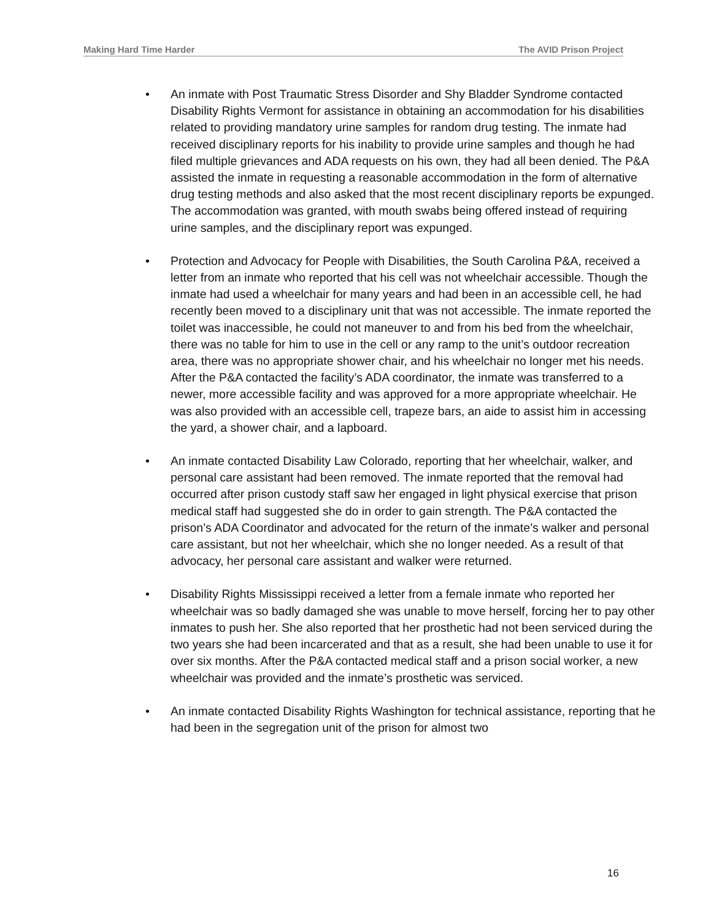Making Hard Time Harder The AVID Prison Project
• An inmate with Post Traumatic Stress Disorder and Shy Bladder Syndrome contacted Disability Rights Vermont for assistance in obtaining an accommodation for his disabilities related to providing mandatory urine samples for random drug testing. The inmate had received disciplinary reports for his inability to provide urine samples and though he had filed multiple grievances and ADA requests on his own, they had all been denied. The P&A assisted the inmate in requesting a reasonable accommodation in the form of alternative drug testing methods and also asked that the most recent disciplinary reports be expunged. The accommodation was granted, with mouth swabs being offered instead of requiring urine samples, and the disciplinary report was expunged.
• Protection and Advocacy for People with Disabilities, the South Carolina P&A, received a letter from an inmate who reported that his cell was not wheelchair accessible. Though the inmate had used a wheelchair for many years and had been in an accessible cell, he had recently been moved to a disciplinary unit that was not accessible. The inmate reported the toilet was inaccessible, he could not maneuver to and from his bed from the wheelchair, there was no table for him to use in the cell or any ramp to the unit’s outdoor recreation area, there was no appropriate shower chair, and his wheelchair no longer met his needs. After the P&A contacted the facility’s ADA coordinator, the inmate was transferred to a newer, more accessible facility and was approved for a more appropriate wheelchair. He was also provided with an accessible cell, trapeze bars, an aide to assist him in accessing the yard, a shower chair, and a lapboard.
• An inmate contacted Disability Law Colorado, reporting that her wheelchair, walker, and personal care assistant had been removed. The inmate reported that the removal had occurred after prison custody staff saw her engaged in light physical exercise that prison medical staff had suggested she do in order to gain strength. The P&A contacted the prison’s ADA Coordinator and advocated for the return of the inmate’s walker and personal care assistant, but not her wheelchair, which she no longer needed. As a result of that advocacy, her personal care assistant and walker were returned.
• Disability Rights Mississippi received a letter from a female inmate who reported her wheelchair was so badly damaged she was unable to move herself, forcing her to pay other inmates to push her. She also reported that her prosthetic had not been serviced during the two years she had been incarcerated and that as a result, she had been unable to use it for over six months. After the P&A contacted medical staff and a prison social worker, a new wheelchair was provided and the inmate’s prosthetic was serviced.
• An inmate contacted Disability Rights Washington for technical assistance, reporting that he had been in the segregation unit of the prison for almost two
16